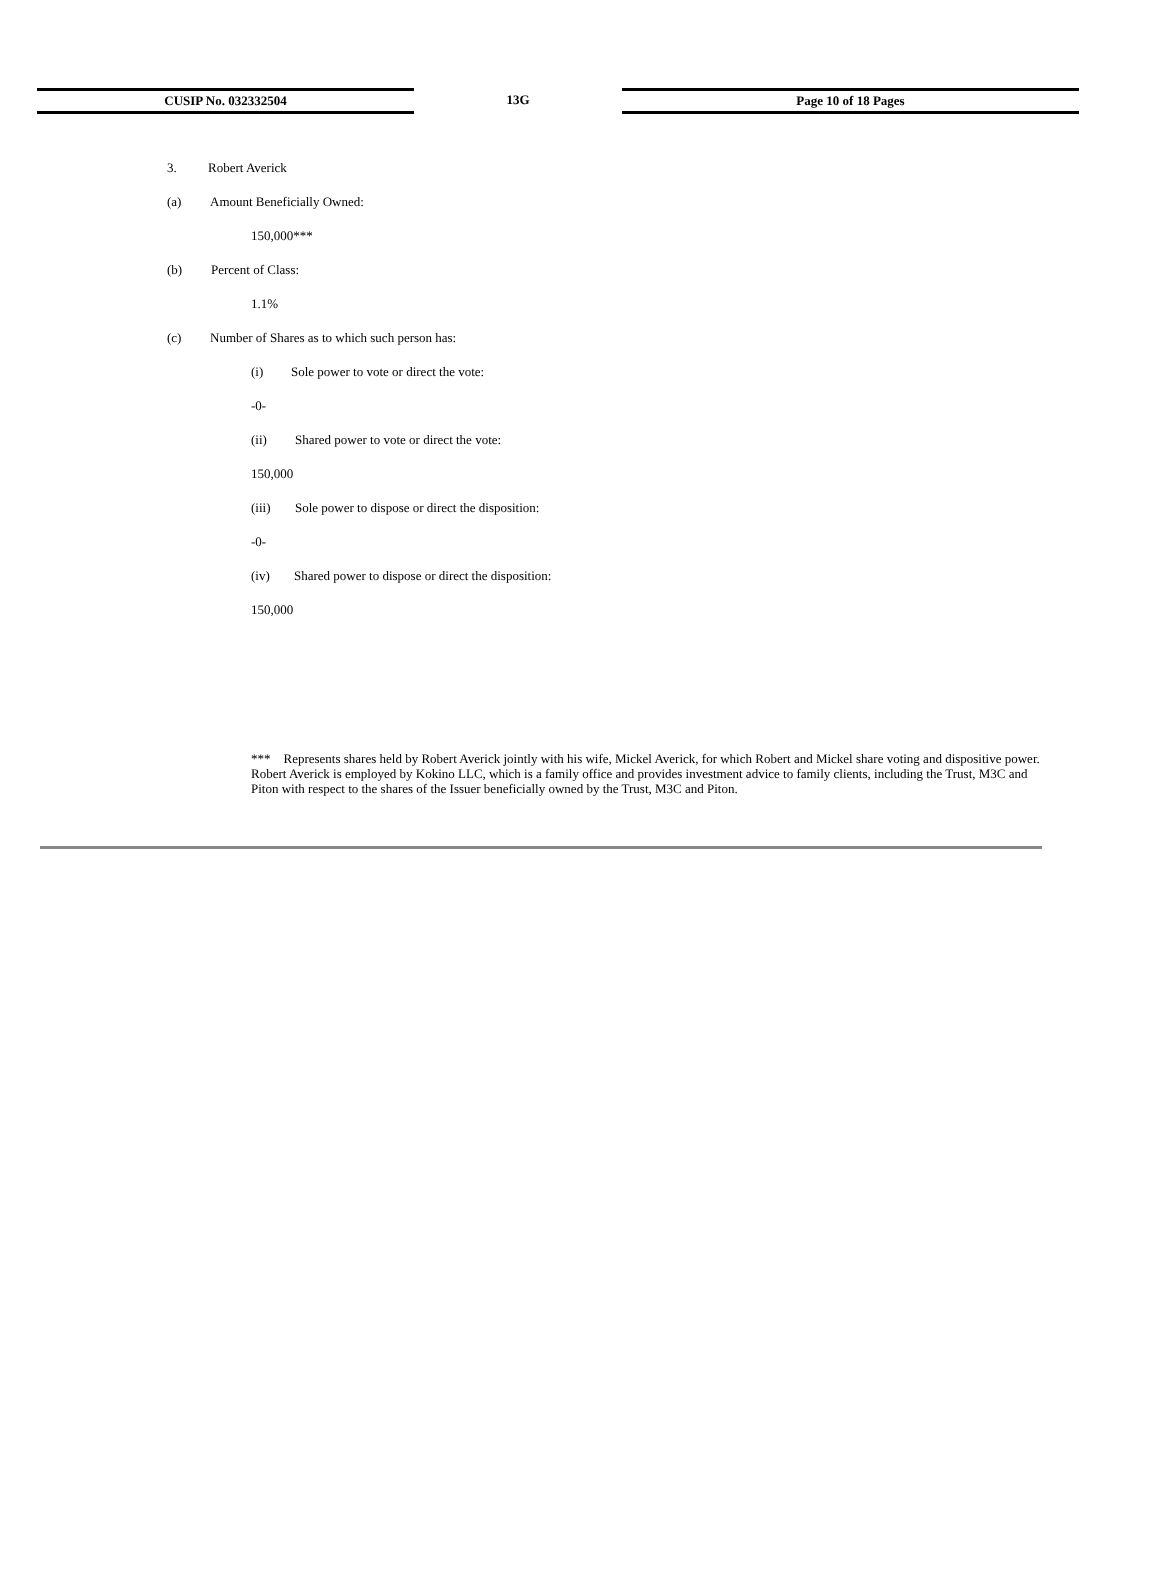CUSIP No. 032332504 13G Page 10 of 18 Pages
3. Robert Averick
(a) Amount Beneficially Owned:
150,000***
(b) Percent of Class:
1.1%
(c) Number of Shares as to which such person has:
(i) Sole power to vote or direct the vote:
-0-
(ii) Shared power to vote or direct the vote:
150,000
(iii) Sole power to dispose or direct the disposition:
-0-
(iv) Shared power to dispose or direct the disposition:
150,000
*** Represents shares held by Robert Averick jointly with his wife, Mickel Averick, for which Robert and Mickel share voting and dispositive power. Robert Averick is employed by Kokino LLC, which is a family office and provides investment advice to family clients, including the Trust, M3C and Piton with respect to the shares of the Issuer beneficially owned by the Trust, M3C and Piton.